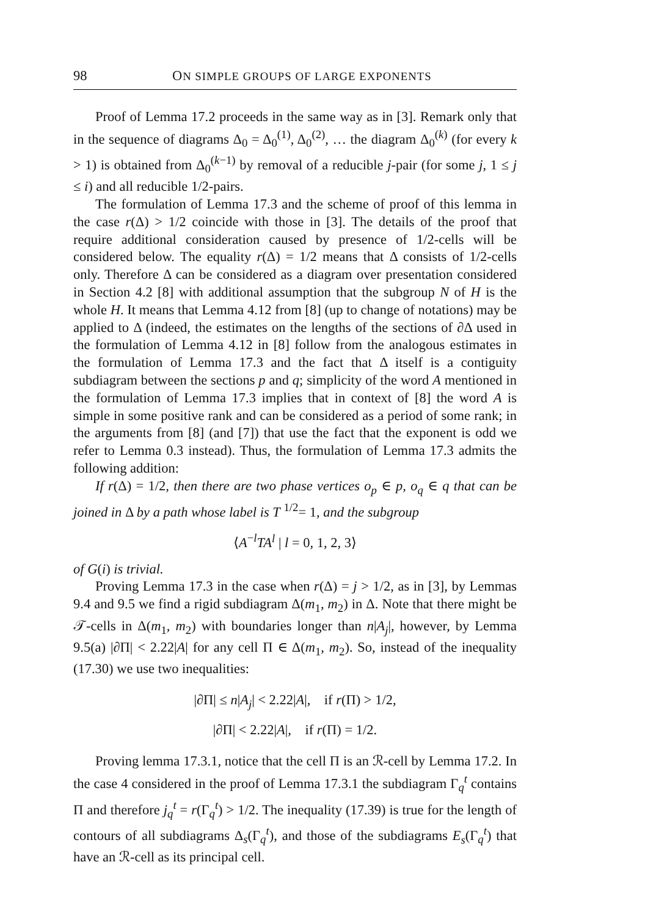98 ON SIMPLE GROUPS OF LARGE EXPONENTS
Proof of Lemma 17.2 proceeds in the same way as in [3]. Remark only that in the sequence of diagrams Δ<sub>0</sub> = Δ<sub>0</sub><sup>(1)</sup>, Δ<sub>0</sub><sup>(2)</sup>, … the diagram Δ<sub>0</sub><sup>(k)</sup> (for every k > 1) is obtained from Δ<sub>0</sub><sup>(k−1)</sup> by removal of a reducible j-pair (for some j, 1 ≤ j ≤ i) and all reducible 1/2-pairs.
The formulation of Lemma 17.3 and the scheme of proof of this lemma in the case r(Δ) > 1/2 coincide with those in [3]. The details of the proof that require additional consideration caused by presence of 1/2-cells will be considered below. The equality r(Δ) = 1/2 means that Δ consists of 1/2-cells only. Therefore Δ can be considered as a diagram over presentation considered in Section 4.2 [8] with additional assumption that the subgroup N of H is the whole H. It means that Lemma 4.12 from [8] (up to change of notations) may be applied to Δ (indeed, the estimates on the lengths of the sections of ∂Δ used in the formulation of Lemma 4.12 in [8] follow from the analogous estimates in the formulation of Lemma 17.3 and the fact that Δ itself is a contiguity subdiagram between the sections p and q; simplicity of the word A mentioned in the formulation of Lemma 17.3 implies that in context of [8] the word A is simple in some positive rank and can be considered as a period of some rank; in the arguments from [8] (and [7]) that use the fact that the exponent is odd we refer to Lemma 0.3 instead). Thus, the formulation of Lemma 17.3 admits the following addition:
If r(Δ) = 1/2, then there are two phase vertices o<sub>p</sub> ∈ p, o<sub>q</sub> ∈ q that can be joined in Δ by a path whose label is T <sup>1/2</sup>= 1, and the subgroup
⟨A<sup>−l</sup>TA<sup>l</sup> | l = 0, 1, 2, 3⟩
of G(i) is trivial.
Proving Lemma 17.3 in the case when r(Δ) = j > 1/2, as in [3], by Lemmas 9.4 and 9.5 we find a rigid subdiagram Δ(m<sub>1</sub>, m<sub>2</sub>) in Δ. Note that there might be 𝒯-cells in Δ(m<sub>1</sub>, m<sub>2</sub>) with boundaries longer than n|A<sub>j</sub>|, however, by Lemma 9.5(a) |∂Π| < 2.22|A| for any cell Π ∈ Δ(m<sub>1</sub>, m<sub>2</sub>). So, instead of the inequality (17.30) we use two inequalities:
|∂Π| ≤ n|A<sub>j</sub>| < 2.22|A|, if r(Π) > 1/2,
|∂Π| < 2.22|A|, if r(Π) = 1/2.
Proving lemma 17.3.1, notice that the cell Π is an ℛ-cell by Lemma 17.2. In the case 4 considered in the proof of Lemma 17.3.1 the subdiagram Γ<sub>q</sub><sup>t</sup> contains Π and therefore j<sub>q</sub><sup>t</sup> = r(Γ<sub>q</sub><sup>t</sup>) > 1/2. The inequality (17.39) is true for the length of contours of all subdiagrams Δ<sub>s</sub>(Γ<sub>q</sub><sup>t</sup>), and those of the subdiagrams E<sub>s</sub>(Γ<sub>q</sub><sup>t</sup>) that have an ℛ-cell as its principal cell.